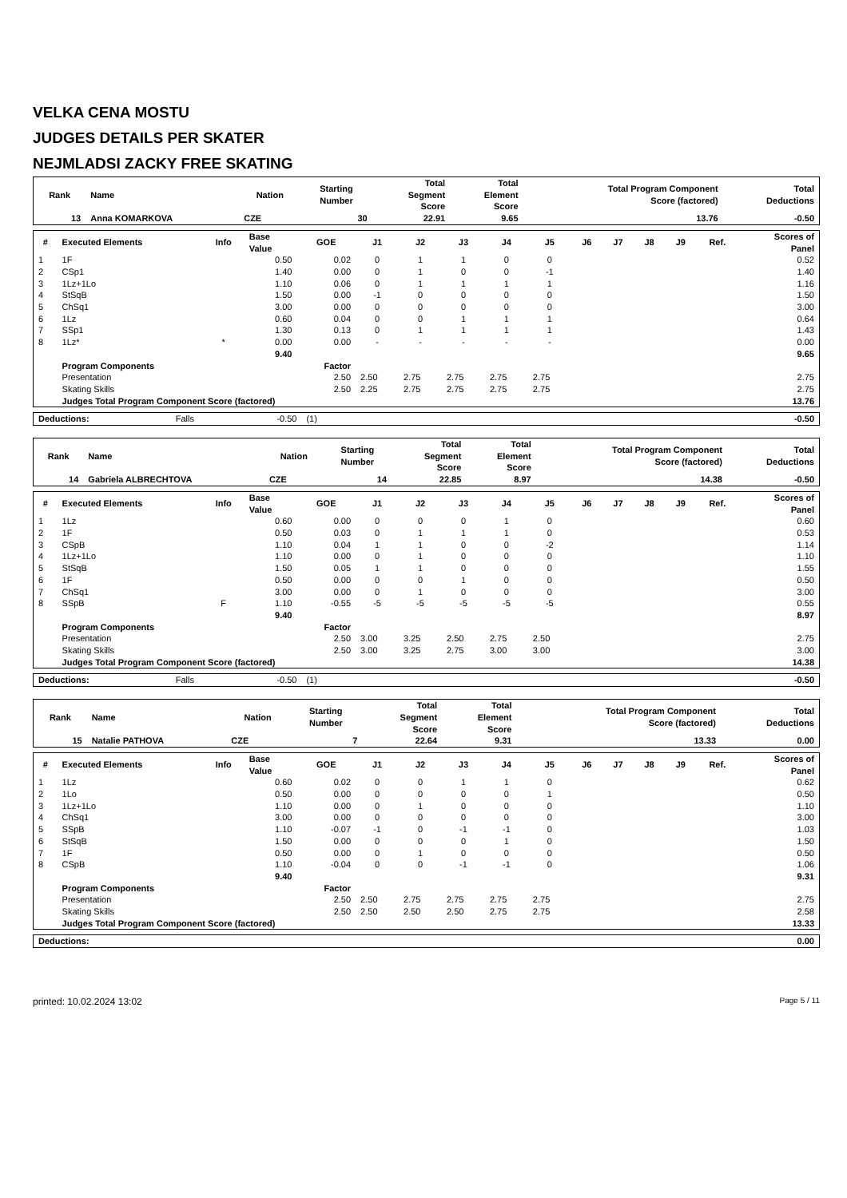VELKA CENA MOSTU
JUDGES DETAILS PER SKATER
NEJMLADSI ZACKY FREE SKATING
| Rank | Name | Nation | Starting Number | Total Segment Score | Total Element Score | Total Program Component Score (factored) | Total Deductions |
| --- | --- | --- | --- | --- | --- | --- | --- |
| 13 | Anna KOMARKOVA | CZE | 30 | 22.91 | 9.65 | 13.76 | -0.50 |
| # | Executed Elements | Info | Base Value | GOE | J1 | J2 | J3 | J4 | J5 | J6 | J7 | J8 | J9 | Ref. | Scores of Panel |
| --- | --- | --- | --- | --- | --- | --- | --- | --- | --- | --- | --- | --- | --- | --- | --- |
| 1 | 1F | | 0.50 | 0.02 | 0 | 1 | 1 | 0 | 0 | | | | | | 0.52 |
| 2 | CSp1 | | 1.40 | 0.00 | 0 | 1 | 0 | 0 | -1 | | | | | | 1.40 |
| 3 | 1Lz+1Lo | | 1.10 | 0.06 | 0 | 1 | 1 | 1 | 1 | | | | | | 1.16 |
| 4 | StSqB | | 1.50 | 0.00 | -1 | 0 | 0 | 0 | 0 | | | | | | 1.50 |
| 5 | ChSq1 | | 3.00 | 0.00 | 0 | 0 | 0 | 0 | 0 | | | | | | 3.00 |
| 6 | 1Lz | | 0.60 | 0.04 | 0 | 0 | 1 | 1 | 1 | | | | | | 0.64 |
| 7 | SSp1 | | 1.30 | 0.13 | 0 | 1 | 1 | 1 | 1 | | | | | | 1.43 |
| 8 | 1Lz* | * | 0.00 | 0.00 | - | - | - | - | - | | | | | | 0.00 |
| | | | 9.40 | | | | | | | | | | | | 9.65 |
| | Program Components | | | Factor | | | | | | | | | | | |
| | Presentation | | | 2.50 | 2.50 | 2.75 | 2.75 | 2.75 | 2.75 | | | | | | 2.75 |
| | Skating Skills | | | 2.50 | 2.25 | 2.75 | 2.75 | 2.75 | 2.75 | | | | | | 2.75 |
| | Judges Total Program Component Score (factored) | | | | | | | | | | | | | | 13.76 |
| Deductions: | Falls | -0.50 | (1) | -0.50 |
| Rank | Name | Nation | Starting Number | Total Segment Score | Total Element Score | Total Program Component Score (factored) | Total Deductions |
| --- | --- | --- | --- | --- | --- | --- | --- |
| 14 | Gabriela ALBRECHTOVA | CZE | 14 | 22.85 | 8.97 | 14.38 | -0.50 |
| # | Executed Elements | Info | Base Value | GOE | J1 | J2 | J3 | J4 | J5 | J6 | J7 | J8 | J9 | Ref. | Scores of Panel |
| --- | --- | --- | --- | --- | --- | --- | --- | --- | --- | --- | --- | --- | --- | --- | --- |
| 1 | 1Lz | | 0.60 | 0.00 | 0 | 0 | 0 | 1 | 0 | | | | | | 0.60 |
| 2 | 1F | | 0.50 | 0.03 | 0 | 1 | 1 | 1 | 0 | | | | | | 0.53 |
| 3 | CSpB | | 1.10 | 0.04 | 1 | 1 | 0 | 0 | -2 | | | | | | 1.14 |
| 4 | 1Lz+1Lo | | 1.10 | 0.00 | 0 | 1 | 0 | 0 | 0 | | | | | | 1.10 |
| 5 | StSqB | | 1.50 | 0.05 | 1 | 1 | 0 | 0 | 0 | | | | | | 1.55 |
| 6 | 1F | | 0.50 | 0.00 | 0 | 0 | 1 | 0 | 0 | | | | | | 0.50 |
| 7 | ChSq1 | | 3.00 | 0.00 | 0 | 1 | 0 | 0 | 0 | | | | | | 3.00 |
| 8 | SSpB | F | 1.10 | -0.55 | -5 | -5 | -5 | -5 | -5 | | | | | | 0.55 |
| | | | 9.40 | | | | | | | | | | | | 8.97 |
| | Program Components | | | Factor | | | | | | | | | | | |
| | Presentation | | | 2.50 | 3.00 | 3.25 | 2.50 | 2.75 | 2.50 | | | | | | 2.75 |
| | Skating Skills | | | 2.50 | 3.00 | 3.25 | 2.75 | 3.00 | 3.00 | | | | | | 3.00 |
| | Judges Total Program Component Score (factored) | | | | | | | | | | | | | | 14.38 |
| Deductions: | Falls | -0.50 | (1) | -0.50 |
| Rank | Name | Nation | Starting Number | Total Segment Score | Total Element Score | Total Program Component Score (factored) | Total Deductions |
| --- | --- | --- | --- | --- | --- | --- | --- |
| 15 | Natalie PATHOVA | CZE | 7 | 22.64 | 9.31 | 13.33 | 0.00 |
| # | Executed Elements | Info | Base Value | GOE | J1 | J2 | J3 | J4 | J5 | J6 | J7 | J8 | J9 | Ref. | Scores of Panel |
| --- | --- | --- | --- | --- | --- | --- | --- | --- | --- | --- | --- | --- | --- | --- | --- |
| 1 | 1Lz | | 0.60 | 0.02 | 0 | 0 | 1 | 1 | 0 | | | | | | 0.62 |
| 2 | 1Lo | | 0.50 | 0.00 | 0 | 0 | 0 | 0 | 1 | | | | | | 0.50 |
| 3 | 1Lz+1Lo | | 1.10 | 0.00 | 0 | 1 | 0 | 0 | 0 | | | | | | 1.10 |
| 4 | ChSq1 | | 3.00 | 0.00 | 0 | 0 | 0 | 0 | 0 | | | | | | 3.00 |
| 5 | SSpB | | 1.10 | -0.07 | -1 | 0 | -1 | -1 | 0 | | | | | | 1.03 |
| 6 | StSqB | | 1.50 | 0.00 | 0 | 0 | 0 | 1 | 0 | | | | | | 1.50 |
| 7 | 1F | | 0.50 | 0.00 | 0 | 1 | 0 | 0 | 0 | | | | | | 0.50 |
| 8 | CSpB | | 1.10 | -0.04 | 0 | 0 | -1 | -1 | 0 | | | | | | 1.06 |
| | | | 9.40 | | | | | | | | | | | | 9.31 |
| | Program Components | | | Factor | | | | | | | | | | | |
| | Presentation | | | 2.50 | 2.50 | 2.75 | 2.75 | 2.75 | 2.75 | | | | | | 2.75 |
| | Skating Skills | | | 2.50 | 2.50 | 2.50 | 2.50 | 2.75 | 2.75 | | | | | | 2.58 |
| | Judges Total Program Component Score (factored) | | | | | | | | | | | | | | 13.33 |
| Deductions: | 0.00 |
printed: 10.02.2024 13:02 Page 5 / 11